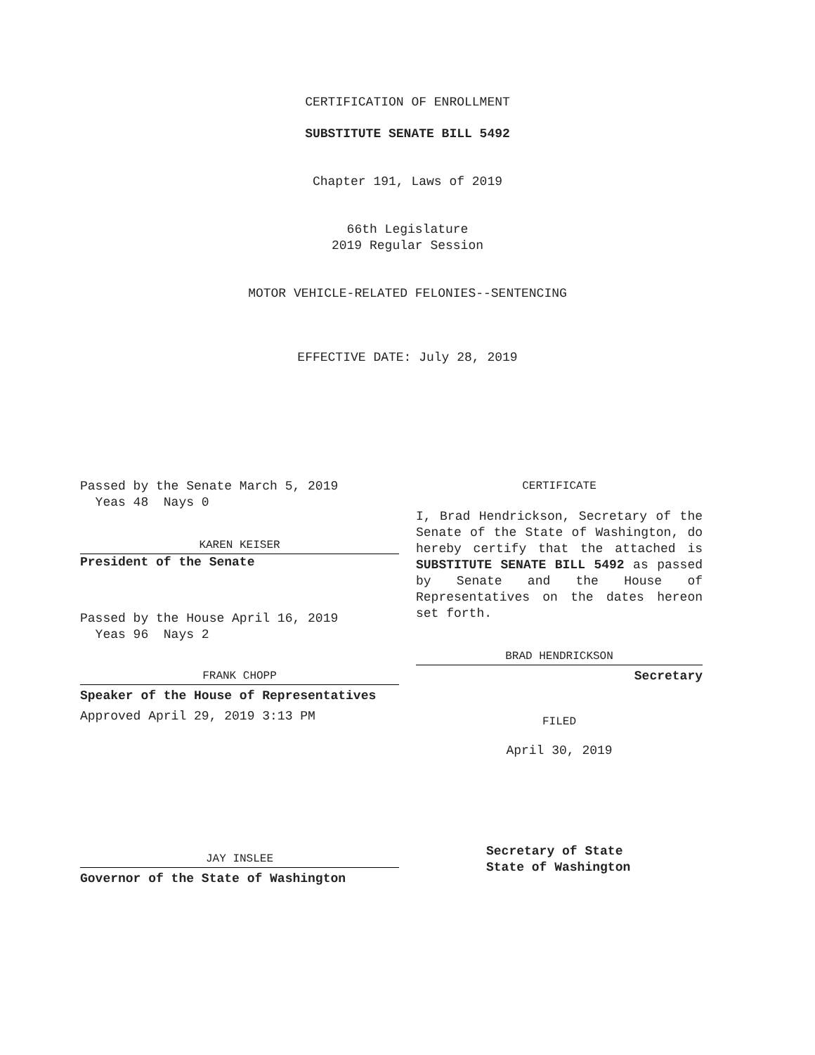CERTIFICATION OF ENROLLMENT
SUBSTITUTE SENATE BILL 5492
Chapter 191, Laws of 2019
66th Legislature
2019 Regular Session
MOTOR VEHICLE-RELATED FELONIES--SENTENCING
EFFECTIVE DATE: July 28, 2019
Passed by the Senate March 5, 2019
Yeas 48 Nays 0
KAREN KEISER
President of the Senate
Passed by the House April 16, 2019
Yeas 96 Nays 2
FRANK CHOPP
Speaker of the House of Representatives
Approved April 29, 2019 3:13 PM
JAY INSLEE
Governor of the State of Washington
CERTIFICATE
I, Brad Hendrickson, Secretary of the Senate of the State of Washington, do hereby certify that the attached is SUBSTITUTE SENATE BILL 5492 as passed by Senate and the House of Representatives on the dates hereon set forth.
BRAD HENDRICKSON
Secretary
FILED
April 30, 2019
Secretary of State
State of Washington